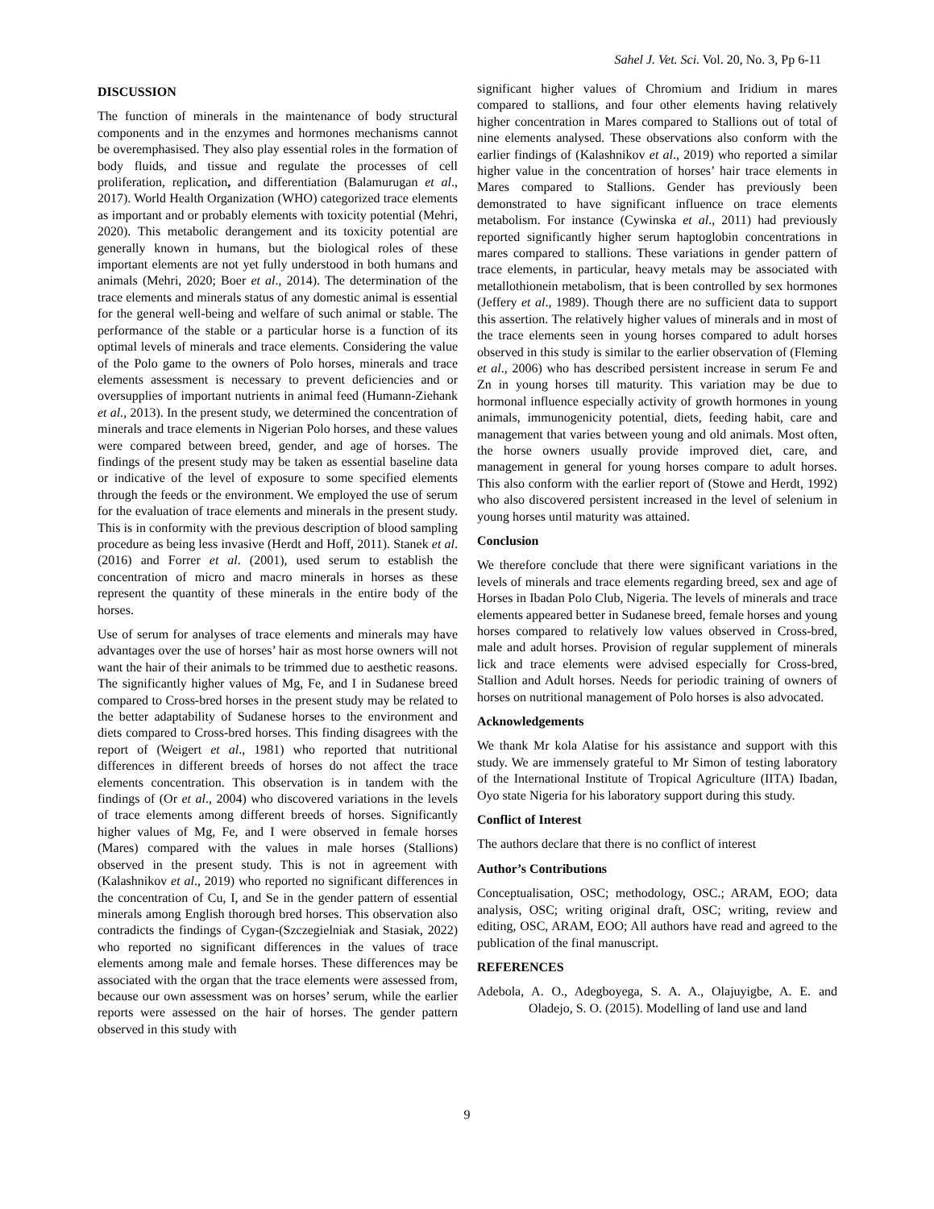Sahel J. Vet. Sci. Vol. 20, No. 3, Pp 6-11
DISCUSSION
The function of minerals in the maintenance of body structural components and in the enzymes and hormones mechanisms cannot be overemphasised. They also play essential roles in the formation of body fluids, and tissue and regulate the processes of cell proliferation, replication, and differentiation (Balamurugan et al., 2017). World Health Organization (WHO) categorized trace elements as important and or probably elements with toxicity potential (Mehri, 2020). This metabolic derangement and its toxicity potential are generally known in humans, but the biological roles of these important elements are not yet fully understood in both humans and animals (Mehri, 2020; Boer et al., 2014). The determination of the trace elements and minerals status of any domestic animal is essential for the general well-being and welfare of such animal or stable. The performance of the stable or a particular horse is a function of its optimal levels of minerals and trace elements. Considering the value of the Polo game to the owners of Polo horses, minerals and trace elements assessment is necessary to prevent deficiencies and or oversupplies of important nutrients in animal feed (Humann-Ziehank et al., 2013). In the present study, we determined the concentration of minerals and trace elements in Nigerian Polo horses, and these values were compared between breed, gender, and age of horses. The findings of the present study may be taken as essential baseline data or indicative of the level of exposure to some specified elements through the feeds or the environment. We employed the use of serum for the evaluation of trace elements and minerals in the present study. This is in conformity with the previous description of blood sampling procedure as being less invasive (Herdt and Hoff, 2011). Stanek et al. (2016) and Forrer et al. (2001), used serum to establish the concentration of micro and macro minerals in horses as these represent the quantity of these minerals in the entire body of the horses.
Use of serum for analyses of trace elements and minerals may have advantages over the use of horses’ hair as most horse owners will not want the hair of their animals to be trimmed due to aesthetic reasons. The significantly higher values of Mg, Fe, and I in Sudanese breed compared to Cross-bred horses in the present study may be related to the better adaptability of Sudanese horses to the environment and diets compared to Cross-bred horses. This finding disagrees with the report of (Weigert et al., 1981) who reported that nutritional differences in different breeds of horses do not affect the trace elements concentration. This observation is in tandem with the findings of (Or et al., 2004) who discovered variations in the levels of trace elements among different breeds of horses. Significantly higher values of Mg, Fe, and I were observed in female horses (Mares) compared with the values in male horses (Stallions) observed in the present study. This is not in agreement with (Kalashnikov et al., 2019) who reported no significant differences in the concentration of Cu, I, and Se in the gender pattern of essential minerals among English thorough bred horses. This observation also contradicts the findings of Cygan-(Szczegielniak and Stasiak, 2022) who reported no significant differences in the values of trace elements among male and female horses. These differences may be associated with the organ that the trace elements were assessed from, because our own assessment was on horses’ serum, while the earlier reports were assessed on the hair of horses. The gender pattern observed in this study with
significant higher values of Chromium and Iridium in mares compared to stallions, and four other elements having relatively higher concentration in Mares compared to Stallions out of total of nine elements analysed. These observations also conform with the earlier findings of (Kalashnikov et al., 2019) who reported a similar higher value in the concentration of horses’ hair trace elements in Mares compared to Stallions. Gender has previously been demonstrated to have significant influence on trace elements metabolism. For instance (Cywinska et al., 2011) had previously reported significantly higher serum haptoglobin concentrations in mares compared to stallions. These variations in gender pattern of trace elements, in particular, heavy metals may be associated with metallothionein metabolism, that is been controlled by sex hormones (Jeffery et al., 1989). Though there are no sufficient data to support this assertion. The relatively higher values of minerals and in most of the trace elements seen in young horses compared to adult horses observed in this study is similar to the earlier observation of (Fleming et al., 2006) who has described persistent increase in serum Fe and Zn in young horses till maturity. This variation may be due to hormonal influence especially activity of growth hormones in young animals, immunogenicity potential, diets, feeding habit, care and management that varies between young and old animals. Most often, the horse owners usually provide improved diet, care, and management in general for young horses compare to adult horses. This also conform with the earlier report of (Stowe and Herdt, 1992) who also discovered persistent increased in the level of selenium in young horses until maturity was attained.
Conclusion
We therefore conclude that there were significant variations in the levels of minerals and trace elements regarding breed, sex and age of Horses in Ibadan Polo Club, Nigeria. The levels of minerals and trace elements appeared better in Sudanese breed, female horses and young horses compared to relatively low values observed in Cross-bred, male and adult horses. Provision of regular supplement of minerals lick and trace elements were advised especially for Cross-bred, Stallion and Adult horses. Needs for periodic training of owners of horses on nutritional management of Polo horses is also advocated.
Acknowledgements
We thank Mr kola Alatise for his assistance and support with this study. We are immensely grateful to Mr Simon of testing laboratory of the International Institute of Tropical Agriculture (IITA) Ibadan, Oyo state Nigeria for his laboratory support during this study.
Conflict of Interest
The authors declare that there is no conflict of interest
Author’s Contributions
Conceptualisation, OSC; methodology, OSC.; ARAM, EOO; data analysis, OSC; writing original draft, OSC; writing, review and editing, OSC, ARAM, EOO; All authors have read and agreed to the publication of the final manuscript.
REFERENCES
Adebola, A. O., Adegboyega, S. A. A., Olajuyigbe, A. E. and Oladejo, S. O. (2015). Modelling of land use and land
9